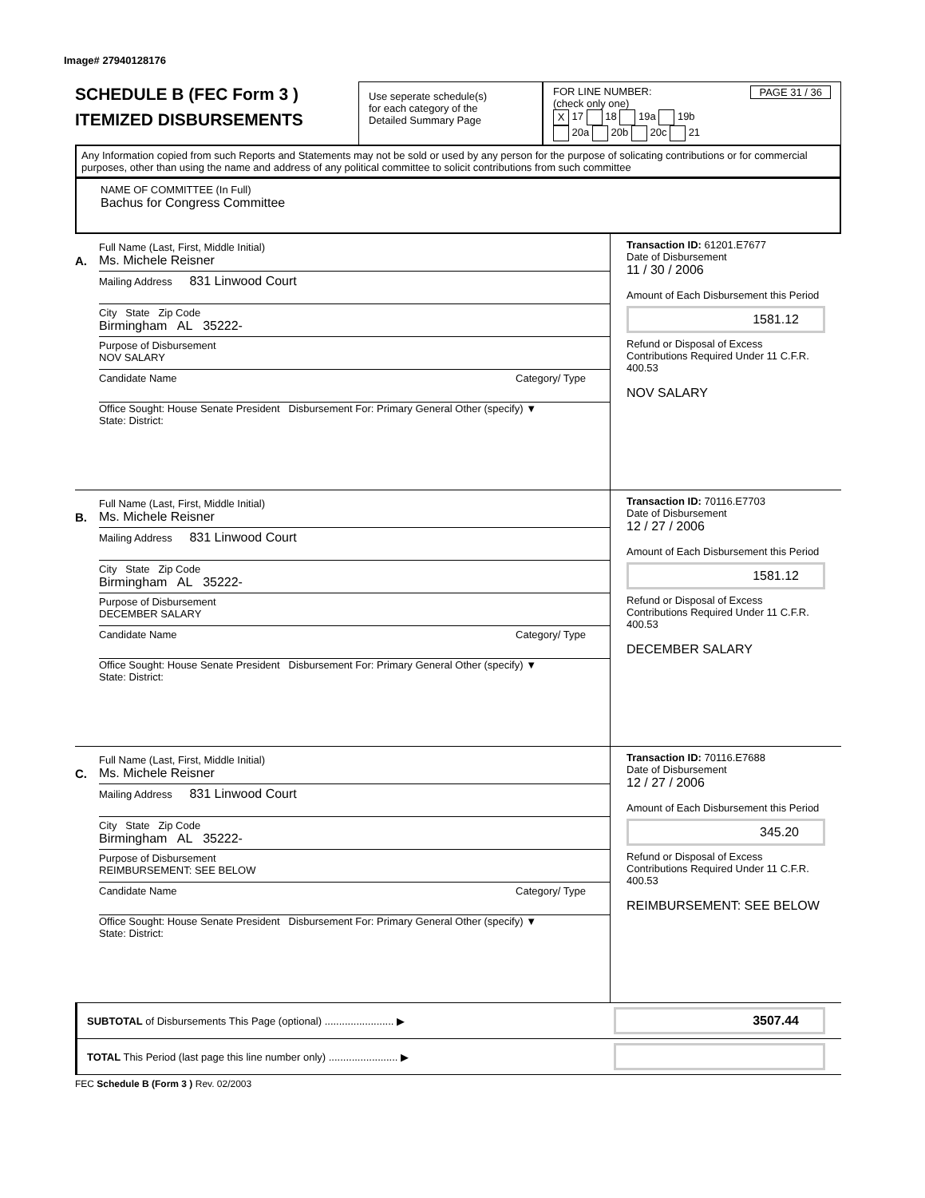Image# 27940128176
SCHEDULE B (FEC Form 3 )
ITEMIZED DISBURSEMENTS
Use seperate schedule(s)
for each category of the
Detailed Summary Page
FOR LINE NUMBER: PAGE 31 / 36
(check only one)
X 17 18 19a 19b
20a 20b 20c 21
Any Information copied from such Reports and Statements may not be sold or used by any person for the purpose of solicating contributions or for commercial purposes, other than using the name and address of any political committee to solicit contributions from such committee
NAME OF COMMITTEE (In Full)
Bachus for Congress Committee
A.
Full Name (Last, First, Middle Initial)
Ms. Michele Reisner
Mailing Address 831 Linwood Court
City State Zip Code
Birmingham AL 35222-
Purpose of Disbursement
NOV SALARY
Candidate Name Category/ Type
Office Sought: House Senate President Disbursement For: Primary General Other (specify) ▼
State: District:
Transaction ID: 61201.E7677
Date of Disbursement
11 / 30 / 2006
Amount of Each Disbursement this Period
1581.12
Refund or Disposal of Excess Contributions Required Under 11 C.F.R. 400.53
NOV SALARY
B.
Full Name (Last, First, Middle Initial)
Ms. Michele Reisner
Mailing Address 831 Linwood Court
City State Zip Code
Birmingham AL 35222-
Purpose of Disbursement
DECEMBER SALARY
Candidate Name Category/ Type
Office Sought: House Senate President Disbursement For: Primary General Other (specify) ▼
State: District:
Transaction ID: 70116.E7703
Date of Disbursement
12 / 27 / 2006
Amount of Each Disbursement this Period
1581.12
Refund or Disposal of Excess Contributions Required Under 11 C.F.R. 400.53
DECEMBER SALARY
C.
Full Name (Last, First, Middle Initial)
Ms. Michele Reisner
Mailing Address 831 Linwood Court
City State Zip Code
Birmingham AL 35222-
Purpose of Disbursement
REIMBURSEMENT: SEE BELOW
Candidate Name Category/ Type
Office Sought: House Senate President Disbursement For: Primary General Other (specify) ▼
State: District:
Transaction ID: 70116.E7688
Date of Disbursement
12 / 27 / 2006
Amount of Each Disbursement this Period
345.20
Refund or Disposal of Excess Contributions Required Under 11 C.F.R. 400.53
REIMBURSEMENT: SEE BELOW
SUBTOTAL of Disbursements This Page (optional) ........................ ▶
3507.44
TOTAL This Period (last page this line number only) ........................ ▶
FEC Schedule B (Form 3 ) Rev. 02/2003